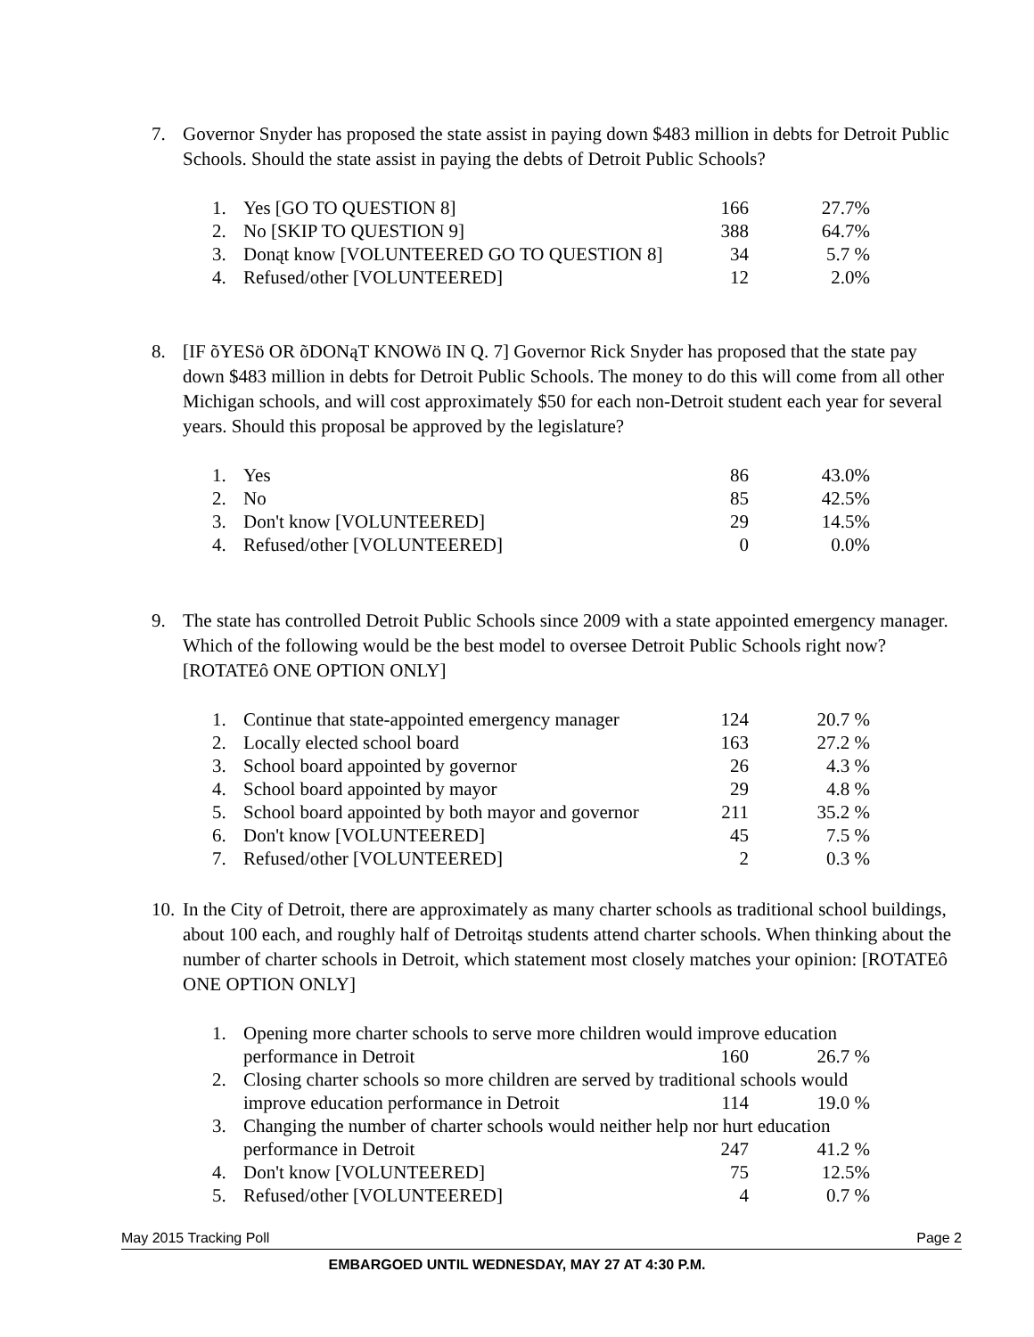7. Governor Snyder has proposed the state assist in paying down $483 million in debts for Detroit Public Schools. Should the state assist in paying the debts of Detroit Public Schools?
| 1. | Yes [GO TO QUESTION 8] | 166 | 27.7% |
| 2. | No [SKIP TO QUESTION 9] | 388 | 64.7% |
| 3. | Donąt know [VOLUNTEERED GO TO QUESTION 8] | 34 | 5.7 % |
| 4. | Refused/other [VOLUNTEERED] | 12 | 2.0% |
8. [IF õYESö OR õDONąT KNOWö IN Q. 7] Governor Rick Snyder has proposed that the state pay down $483 million in debts for Detroit Public Schools. The money to do this will come from all other Michigan schools, and will cost approximately $50 for each non-Detroit student each year for several years. Should this proposal be approved by the legislature?
| 1. | Yes | 86 | 43.0% |
| 2. | No | 85 | 42.5% |
| 3. | Don't know [VOLUNTEERED] | 29 | 14.5% |
| 4. | Refused/other [VOLUNTEERED] | 0 | 0.0% |
9. The state has controlled Detroit Public Schools since 2009 with a state appointed emergency manager. Which of the following would be the best model to oversee Detroit Public Schools right now? [ROTATEô ONE OPTION ONLY]
| 1. | Continue that state-appointed emergency manager | 124 | 20.7 % |
| 2. | Locally elected school board | 163 | 27.2 % |
| 3. | School board appointed by governor | 26 | 4.3 % |
| 4. | School board appointed by mayor | 29 | 4.8 % |
| 5. | School board appointed by both mayor and governor | 211 | 35.2 % |
| 6. | Don't know [VOLUNTEERED] | 45 | 7.5 % |
| 7. | Refused/other [VOLUNTEERED] | 2 | 0.3 % |
10. In the City of Detroit, there are approximately as many charter schools as traditional school buildings, about 100 each, and roughly half of Detroitąs students attend charter schools. When thinking about the number of charter schools in Detroit, which statement most closely matches your opinion: [ROTATEô ONE OPTION ONLY]
| 1. | Opening more charter schools to serve more children would improve education | | |
| | performance in Detroit | 160 | 26.7 % |
| 2. | Closing charter schools so more children are served by traditional schools would | | |
| | improve education performance in Detroit | 114 | 19.0 % |
| 3. | Changing the number of charter schools would neither help nor hurt education | | |
| | performance in Detroit | 247 | 41.2 % |
| 4. | Don't know [VOLUNTEERED] | 75 | 12.5% |
| 5. | Refused/other [VOLUNTEERED] | 4 | 0.7 % |
May 2015 Tracking Poll Page 2
EMBARGOED UNTIL WEDNESDAY, MAY 27 AT 4:30 P.M.